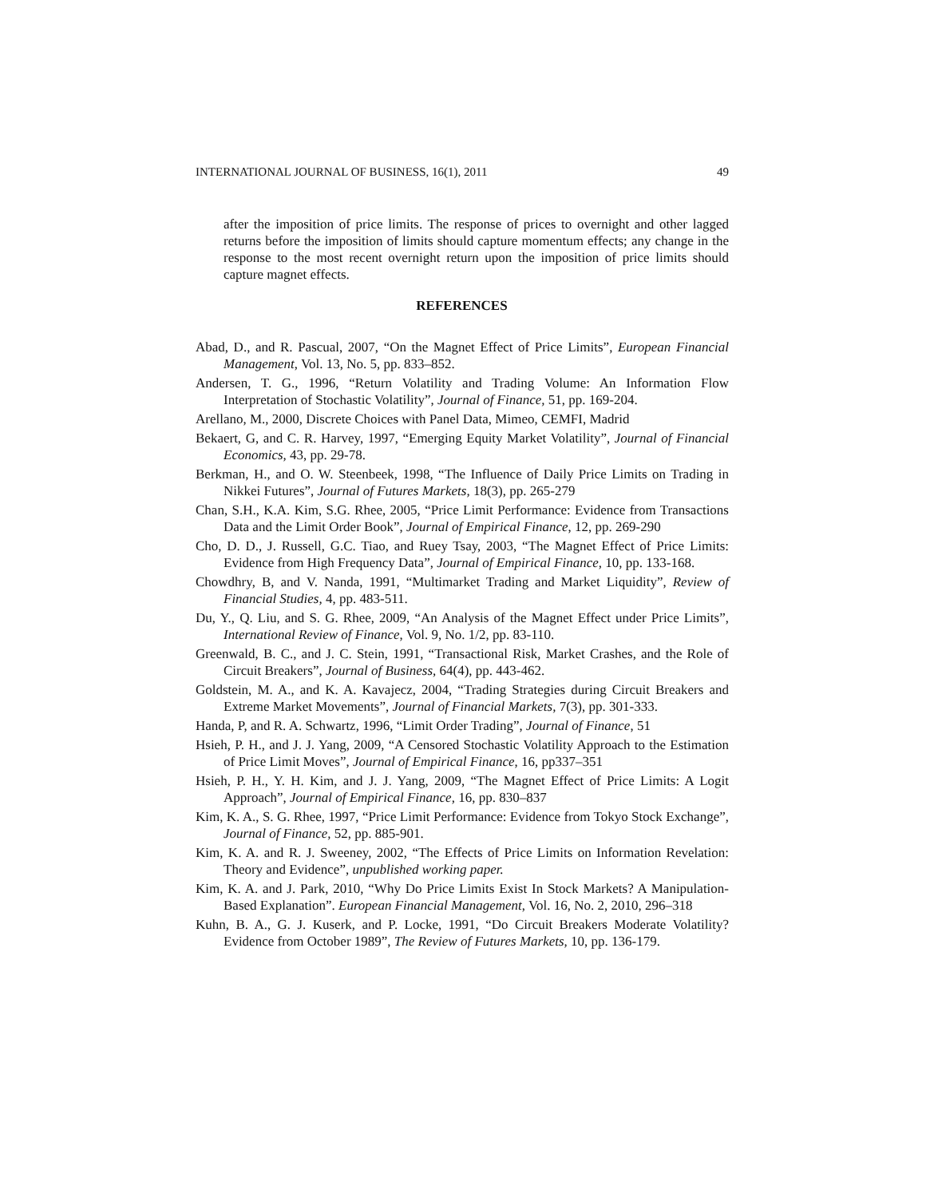INTERNATIONAL JOURNAL OF BUSINESS, 16(1), 2011 49
after the imposition of price limits. The response of prices to overnight and other lagged returns before the imposition of limits should capture momentum effects; any change in the response to the most recent overnight return upon the imposition of price limits should capture magnet effects.
REFERENCES
Abad, D., and R. Pascual, 2007, “On the Magnet Effect of Price Limits”, European Financial Management, Vol. 13, No. 5, pp. 833–852.
Andersen, T. G., 1996, “Return Volatility and Trading Volume: An Information Flow Interpretation of Stochastic Volatility”, Journal of Finance, 51, pp. 169-204.
Arellano, M., 2000, Discrete Choices with Panel Data, Mimeo, CEMFI, Madrid
Bekaert, G, and C. R. Harvey, 1997, “Emerging Equity Market Volatility”, Journal of Financial Economics, 43, pp. 29-78.
Berkman, H., and O. W. Steenbeek, 1998, “The Influence of Daily Price Limits on Trading in Nikkei Futures”, Journal of Futures Markets, 18(3), pp. 265-279
Chan, S.H., K.A. Kim, S.G. Rhee, 2005, “Price Limit Performance: Evidence from Transactions Data and the Limit Order Book”, Journal of Empirical Finance, 12, pp. 269-290
Cho, D. D., J. Russell, G.C. Tiao, and Ruey Tsay, 2003, “The Magnet Effect of Price Limits: Evidence from High Frequency Data”, Journal of Empirical Finance, 10, pp. 133-168.
Chowdhry, B, and V. Nanda, 1991, “Multimarket Trading and Market Liquidity”, Review of Financial Studies, 4, pp. 483-511.
Du, Y., Q. Liu, and S. G. Rhee, 2009, “An Analysis of the Magnet Effect under Price Limits”, International Review of Finance, Vol. 9, No. 1/2, pp. 83-110.
Greenwald, B. C., and J. C. Stein, 1991, “Transactional Risk, Market Crashes, and the Role of Circuit Breakers”, Journal of Business, 64(4), pp. 443-462.
Goldstein, M. A., and K. A. Kavajecz, 2004, “Trading Strategies during Circuit Breakers and Extreme Market Movements”, Journal of Financial Markets, 7(3), pp. 301-333.
Handa, P, and R. A. Schwartz, 1996, “Limit Order Trading”, Journal of Finance, 51
Hsieh, P. H., and J. J. Yang, 2009, “A Censored Stochastic Volatility Approach to the Estimation of Price Limit Moves”, Journal of Empirical Finance, 16, pp337–351
Hsieh, P. H., Y. H. Kim, and J. J. Yang, 2009, “The Magnet Effect of Price Limits: A Logit Approach”, Journal of Empirical Finance, 16, pp. 830–837
Kim, K. A., S. G. Rhee, 1997, “Price Limit Performance: Evidence from Tokyo Stock Exchange”, Journal of Finance, 52, pp. 885-901.
Kim, K. A. and R. J. Sweeney, 2002, “The Effects of Price Limits on Information Revelation: Theory and Evidence”, unpublished working paper.
Kim, K. A. and J. Park, 2010, “Why Do Price Limits Exist In Stock Markets? A Manipulation-Based Explanation”. European Financial Management, Vol. 16, No. 2, 2010, 296–318
Kuhn, B. A., G. J. Kuserk, and P. Locke, 1991, “Do Circuit Breakers Moderate Volatility? Evidence from October 1989”, The Review of Futures Markets, 10, pp. 136-179.